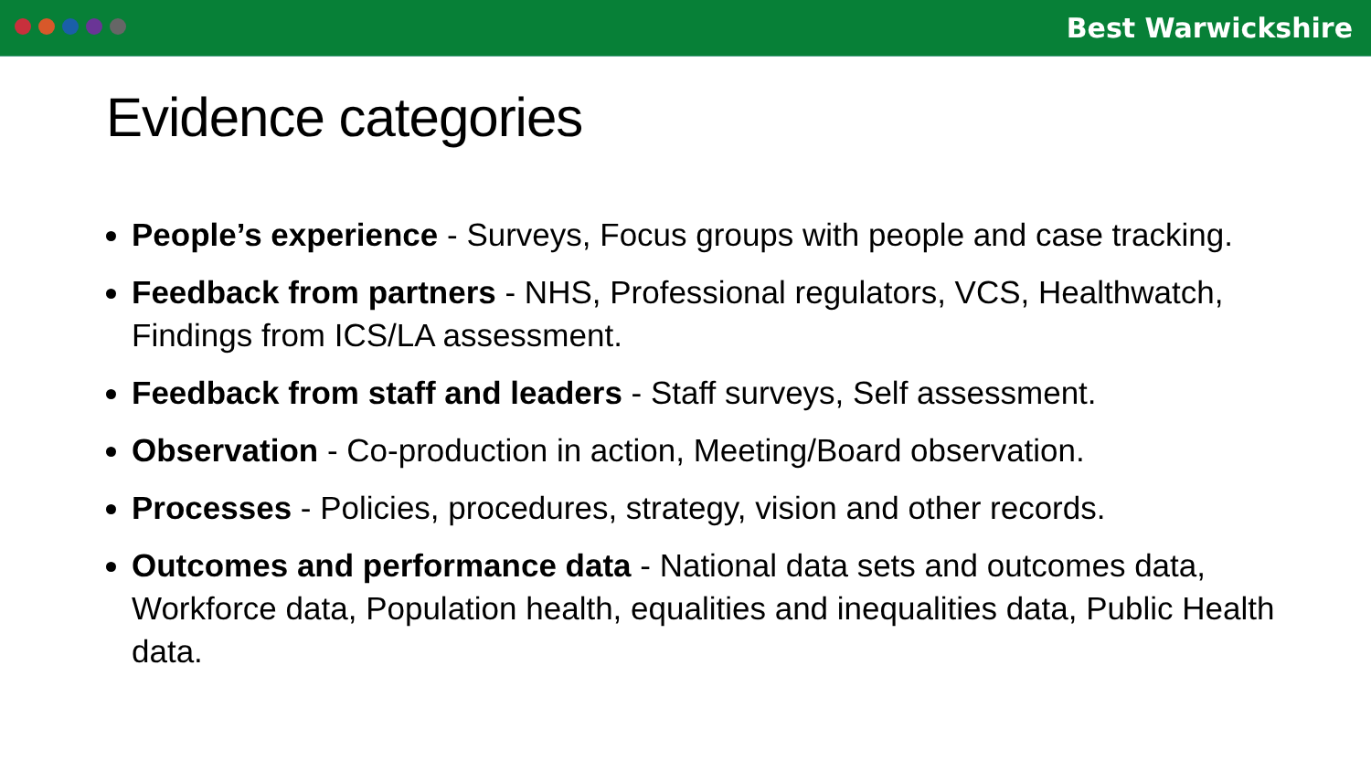Best Warwickshire
Evidence categories
People’s experience - Surveys, Focus groups with people and case tracking.
Feedback from partners - NHS, Professional regulators, VCS, Healthwatch, Findings from ICS/LA assessment.
Feedback from staff and leaders - Staff surveys, Self assessment.
Observation - Co-production in action, Meeting/Board observation.
Processes - Policies, procedures, strategy, vision and other records.
Outcomes and performance data - National data sets and outcomes data, Workforce data, Population health, equalities and inequalities data, Public Health data.